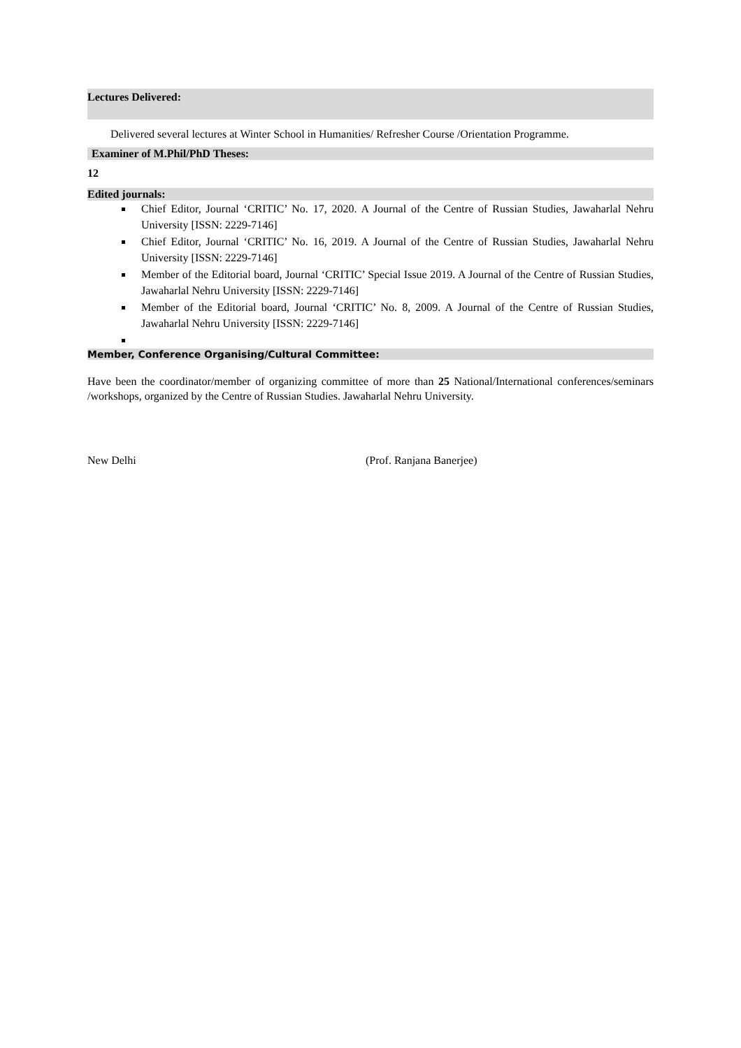Lectures Delivered:
Delivered several lectures at Winter School in Humanities/ Refresher Course /Orientation Programme.
Examiner of M.Phil/PhD Theses:
12
Edited journals:
Chief Editor, Journal ‘CRITIC’ No. 17, 2020. A Journal of the Centre of Russian Studies, Jawaharlal Nehru University [ISSN: 2229-7146]
Chief Editor, Journal ‘CRITIC’ No. 16, 2019. A Journal of the Centre of Russian Studies, Jawaharlal Nehru University [ISSN: 2229-7146]
Member of the Editorial board, Journal ‘CRITIC’ Special Issue 2019. A Journal of the Centre of Russian Studies, Jawaharlal Nehru University [ISSN: 2229-7146]
Member of the Editorial board, Journal ‘CRITIC’ No. 8, 2009. A Journal of the Centre of Russian Studies, Jawaharlal Nehru University [ISSN: 2229-7146]
Member, Conference Organising/Cultural Committee:
Have been the coordinator/member of organizing committee of more than 25 National/International conferences/seminars /workshops, organized by the Centre of Russian Studies. Jawaharlal Nehru University.
New Delhi (Prof. Ranjana Banerjee)